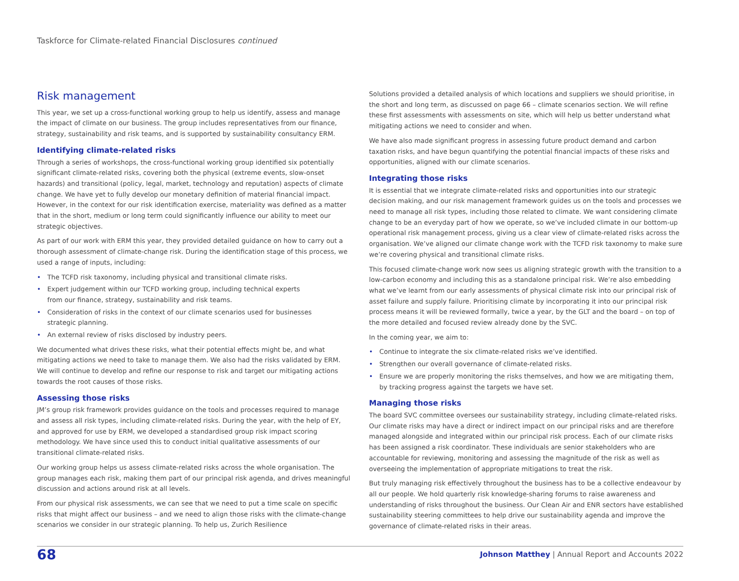Taskforce for Climate-related Financial Disclosures continued
Risk management
This year, we set up a cross-functional working group to help us identify, assess and manage the impact of climate on our business. The group includes representatives from our finance, strategy, sustainability and risk teams, and is supported by sustainability consultancy ERM.
Identifying climate-related risks
Through a series of workshops, the cross-functional working group identified six potentially significant climate-related risks, covering both the physical (extreme events, slow-onset hazards) and transitional (policy, legal, market, technology and reputation) aspects of climate change. We have yet to fully develop our monetary definition of material financial impact. However, in the context for our risk identification exercise, materiality was defined as a matter that in the short, medium or long term could significantly influence our ability to meet our strategic objectives.
As part of our work with ERM this year, they provided detailed guidance on how to carry out a thorough assessment of climate-change risk. During the identification stage of this process, we used a range of inputs, including:
• The TCFD risk taxonomy, including physical and transitional climate risks.
• Expert judgement within our TCFD working group, including technical experts
from our finance, strategy, sustainability and risk teams.
• Consideration of risks in the context of our climate scenarios used for businesses
strategic planning.
• An external review of risks disclosed by industry peers.
We documented what drives these risks, what their potential effects might be, and what mitigating actions we need to take to manage them. We also had the risks validated by ERM. We will continue to develop and refine our response to risk and target our mitigating actions towards the root causes of those risks.
Assessing those risks
JM’s group risk framework provides guidance on the tools and processes required to manage and assess all risk types, including climate-related risks. During the year, with the help of EY, and approved for use by ERM, we developed a standardised group risk impact scoring methodology. We have since used this to conduct initial qualitative assessments of our transitional climate-related risks.
Our working group helps us assess climate-related risks across the whole organisation. The group manages each risk, making them part of our principal risk agenda, and drives meaningful discussion and actions around risk at all levels.
From our physical risk assessments, we can see that we need to put a time scale on specific risks that might affect our business – and we need to align those risks with the climate-change scenarios we consider in our strategic planning. To help us, Zurich Resilience
Solutions provided a detailed analysis of which locations and suppliers we should prioritise, in the short and long term, as discussed on page 66 – climate scenarios section. We will refine these first assessments with assessments on site, which will help us better understand what mitigating actions we need to consider and when.
We have also made significant progress in assessing future product demand and carbon taxation risks, and have begun quantifying the potential financial impacts of these risks and opportunities, aligned with our climate scenarios.
Integrating those risks
It is essential that we integrate climate-related risks and opportunities into our strategic decision making, and our risk management framework guides us on the tools and processes we need to manage all risk types, including those related to climate. We want considering climate change to be an everyday part of how we operate, so we’ve included climate in our bottom-up operational risk management process, giving us a clear view of climate-related risks across the organisation. We’ve aligned our climate change work with the TCFD risk taxonomy to make sure we’re covering physical and transitional climate risks.
This focused climate-change work now sees us aligning strategic growth with the transition to a low-carbon economy and including this as a standalone principal risk. We’re also embedding what we’ve learnt from our early assessments of physical climate risk into our principal risk of asset failure and supply failure. Prioritising climate by incorporating it into our principal risk process means it will be reviewed formally, twice a year, by the GLT and the board – on top of the more detailed and focused review already done by the SVC.
In the coming year, we aim to:
• Continue to integrate the six climate-related risks we’ve identified.
• Strengthen our overall governance of climate-related risks.
• Ensure we are properly monitoring the risks themselves, and how we are mitigating them, by tracking progress against the targets we have set.
Managing those risks
The board SVC committee oversees our sustainability strategy, including climate-related risks. Our climate risks may have a direct or indirect impact on our principal risks and are therefore managed alongside and integrated within our principal risk process. Each of our climate risks has been assigned a risk coordinator. These individuals are senior stakeholders who are accountable for reviewing, monitoring and assessing the magnitude of the risk as well as overseeing the implementation of appropriate mitigations to treat the risk.
But truly managing risk effectively throughout the business has to be a collective endeavour by all our people. We hold quarterly risk knowledge-sharing forums to raise awareness and understanding of risks throughout the business. Our Clean Air and ENR sectors have established sustainability steering committees to help drive our sustainability agenda and improve the governance of climate-related risks in their areas.
68
Johnson Matthey | Annual Report and Accounts 2022